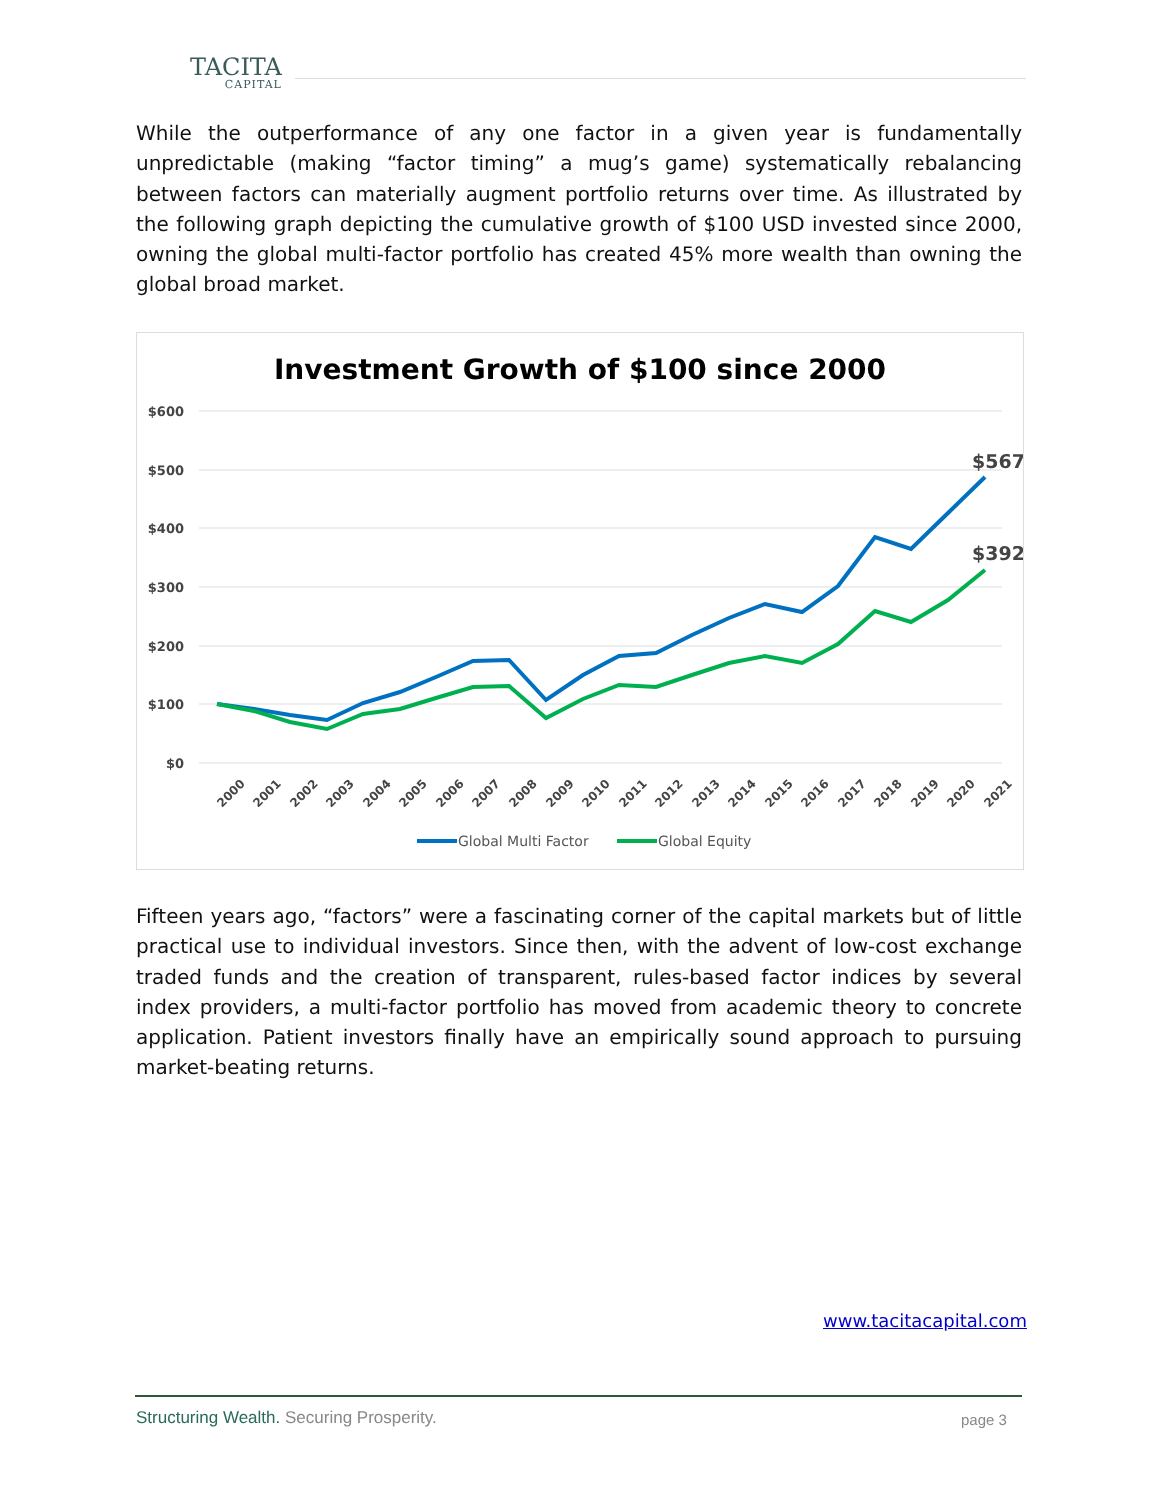TACITA
CAPITAL
While the outperformance of any one factor in a given year is fundamentally unpredictable (making “factor timing” a mug’s game) systematically rebalancing between factors can materially augment portfolio returns over time. As illustrated by the following graph depicting the cumulative growth of $100 USD invested since 2000, owning the global multi-factor portfolio has created 45% more wealth than owning the global broad market.
Investment Growth of $100 since 2000
$600
$500
$400
$300
$200
$100
$0
$567
$392
2000
2001
2002
2003
2004
2005
2006
2007
2008
2009
2010
2011
2012
2013
2014
2015
2016
2017
2018
2019
2020
2021
Global Multi Factor
Global Equity
Fifteen years ago, “factors” were a fascinating corner of the capital markets but of little practical use to individual investors. Since then, with the advent of low-cost exchange traded funds and the creation of transparent, rules-based factor indices by several index providers, a multi-factor portfolio has moved from academic theory to concrete application. Patient investors finally have an empirically sound approach to pursuing market-beating returns.
www.tacitacapital.com
Structuring Wealth. Securing Prosperity.
page 3